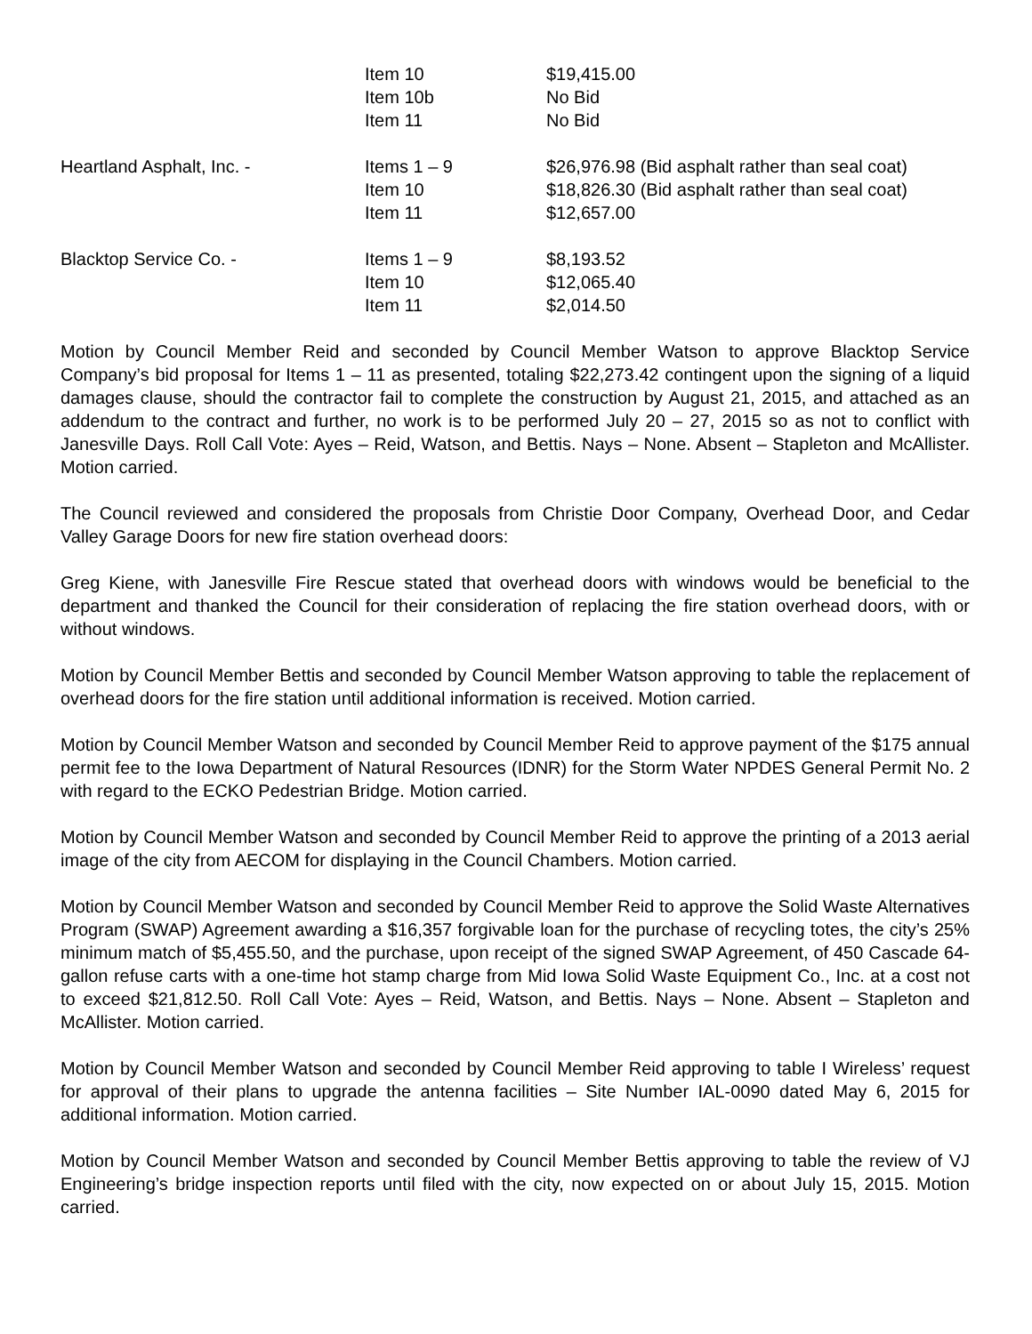| | Item 10 | $19,415.00 |
| | Item 10b | No Bid |
| | Item 11 | No Bid |
| Heartland Asphalt, Inc. - | Items 1 – 9 | $26,976.98 (Bid asphalt rather than seal coat) |
| | Item 10 | $18,826.30 (Bid asphalt rather than seal coat) |
| | Item 11 | $12,657.00 |
| Blacktop Service Co. - | Items 1 – 9 | $8,193.52 |
| | Item 10 | $12,065.40 |
| | Item 11 | $2,014.50 |
Motion by Council Member Reid and seconded by Council Member Watson to approve Blacktop Service Company’s bid proposal for Items 1 – 11 as presented, totaling $22,273.42 contingent upon the signing of a liquid damages clause, should the contractor fail to complete the construction by August 21, 2015, and attached as an addendum to the contract and further, no work is to be performed July 20 – 27, 2015 so as not to conflict with Janesville Days. Roll Call Vote: Ayes – Reid, Watson, and Bettis. Nays – None. Absent – Stapleton and McAllister. Motion carried.
The Council reviewed and considered the proposals from Christie Door Company, Overhead Door, and Cedar Valley Garage Doors for new fire station overhead doors:
Greg Kiene, with Janesville Fire Rescue stated that overhead doors with windows would be beneficial to the department and thanked the Council for their consideration of replacing the fire station overhead doors, with or without windows.
Motion by Council Member Bettis and seconded by Council Member Watson approving to table the replacement of overhead doors for the fire station until additional information is received. Motion carried.
Motion by Council Member Watson and seconded by Council Member Reid to approve payment of the $175 annual permit fee to the Iowa Department of Natural Resources (IDNR) for the Storm Water NPDES General Permit No. 2 with regard to the ECKO Pedestrian Bridge. Motion carried.
Motion by Council Member Watson and seconded by Council Member Reid to approve the printing of a 2013 aerial image of the city from AECOM for displaying in the Council Chambers. Motion carried.
Motion by Council Member Watson and seconded by Council Member Reid to approve the Solid Waste Alternatives Program (SWAP) Agreement awarding a $16,357 forgivable loan for the purchase of recycling totes, the city’s 25% minimum match of $5,455.50, and the purchase, upon receipt of the signed SWAP Agreement, of 450 Cascade 64-gallon refuse carts with a one-time hot stamp charge from Mid Iowa Solid Waste Equipment Co., Inc. at a cost not to exceed $21,812.50. Roll Call Vote: Ayes – Reid, Watson, and Bettis. Nays – None. Absent – Stapleton and McAllister. Motion carried.
Motion by Council Member Watson and seconded by Council Member Reid approving to table I Wireless’ request for approval of their plans to upgrade the antenna facilities – Site Number IAL-0090 dated May 6, 2015 for additional information. Motion carried.
Motion by Council Member Watson and seconded by Council Member Bettis approving to table the review of VJ Engineering’s bridge inspection reports until filed with the city, now expected on or about July 15, 2015. Motion carried.